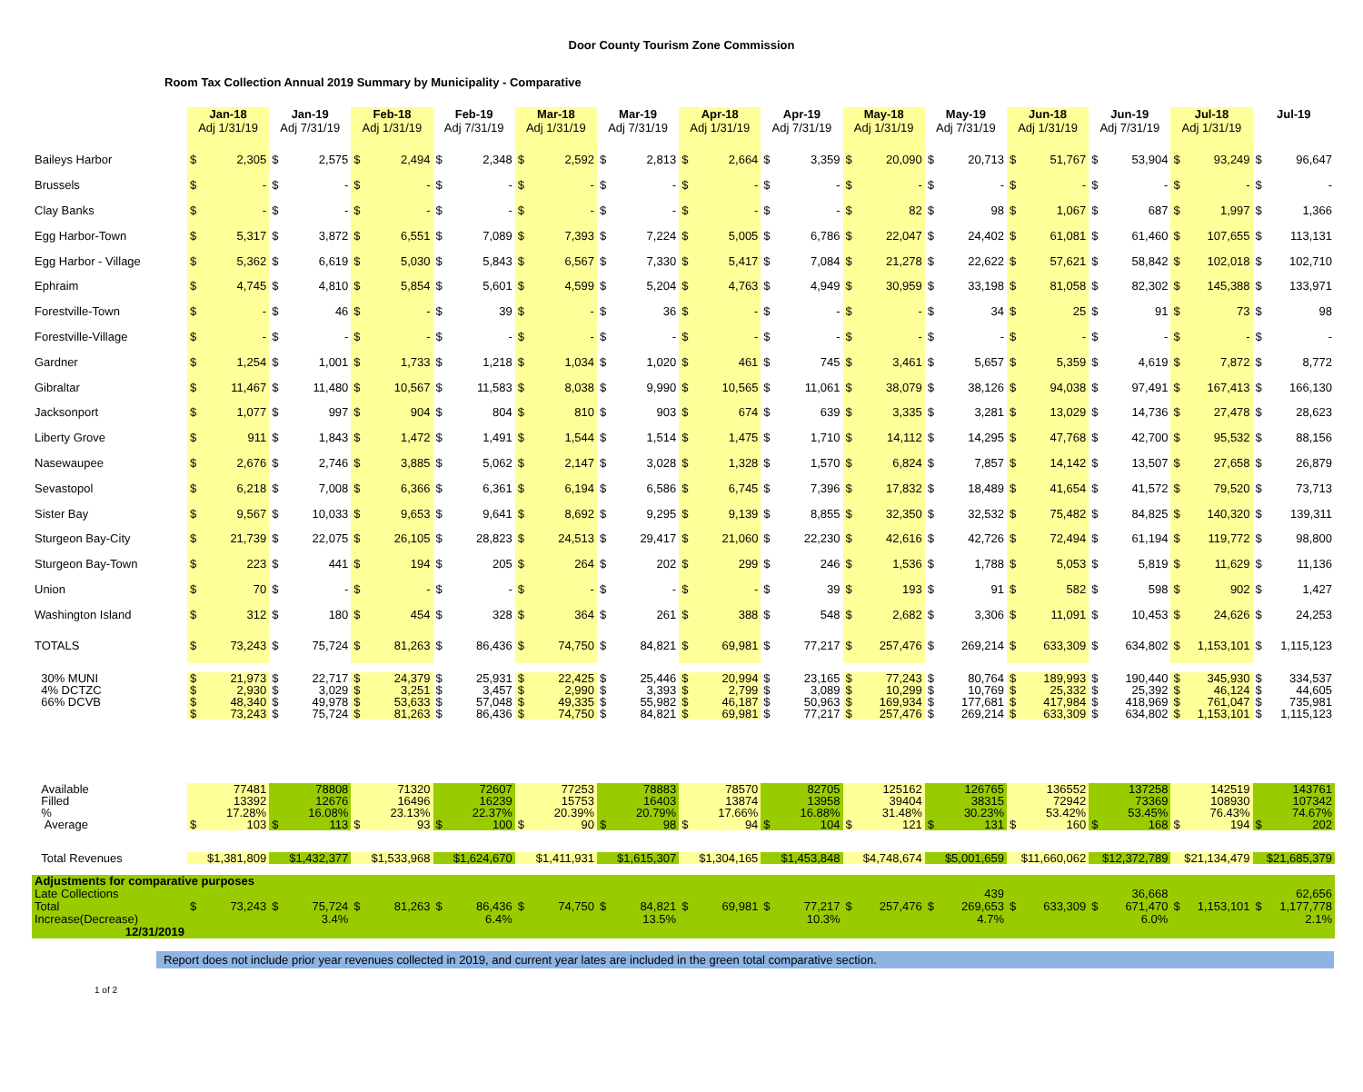Door County Tourism Zone Commission
Room Tax Collection Annual 2019 Summary by Municipality - Comparative
| | Jan-18 Adj 1/31/19 | | Jan-19 Adj 7/31/19 | | Feb-18 Adj 1/31/19 | | Feb-19 Adj 7/31/19 | | Mar-18 Adj 1/31/19 | | Mar-19 Adj 7/31/19 | | Apr-18 Adj 1/31/19 | | Apr-19 Adj 7/31/19 | | May-18 Adj 1/31/19 | | May-19 Adj 7/31/19 | | Jun-18 Adj 1/31/19 | | Jun-19 Adj 7/31/19 | | Jul-18 Adj 1/31/19 | | Jul-19 | |
| --- | --- | --- | --- | --- | --- | --- | --- | --- | --- | --- | --- | --- | --- | --- | --- | --- | --- | --- | --- | --- | --- | --- | --- | --- | --- | --- | --- | --- |
| Baileys Harbor | $ | 2,305 | $ | 2,575 | $ | 2,494 | $ | 2,348 | $ | 2,592 | $ | 2,813 | $ | 2,664 | $ | 3,359 | $ | 20,090 | $ | 20,713 | $ | 51,767 | $ | 53,904 | $ | 93,249 | $ | 96,647 |
| Brussels | $ | - | $ | - | $ | - | $ | - | $ | - | $ | - | $ | - | $ | - | $ | - | $ | - | $ | - | $ | - | $ | - | $ | - |
| Clay Banks | $ | - | $ | - | $ | - | $ | - | $ | - | $ | - | $ | - | $ | - | $ | 82 | $ | 98 | $ | 1,067 | $ | 687 | $ | 1,997 | $ | 1,366 |
| Egg Harbor-Town | $ | 5,317 | $ | 3,872 | $ | 6,551 | $ | 7,089 | $ | 7,393 | $ | 7,224 | $ | 5,005 | $ | 6,786 | $ | 22,047 | $ | 24,402 | $ | 61,081 | $ | 61,460 | $ | 107,655 | $ | 113,131 |
| Egg Harbor - Village | $ | 5,362 | $ | 6,619 | $ | 5,030 | $ | 5,843 | $ | 6,567 | $ | 7,330 | $ | 5,417 | $ | 7,084 | $ | 21,278 | $ | 22,622 | $ | 57,621 | $ | 58,842 | $ | 102,018 | $ | 102,710 |
| Ephraim | $ | 4,745 | $ | 4,810 | $ | 5,854 | $ | 5,601 | $ | 4,599 | $ | 5,204 | $ | 4,763 | $ | 4,949 | $ | 30,959 | $ | 33,198 | $ | 81,058 | $ | 82,302 | $ | 145,388 | $ | 133,971 |
| Forestville-Town | $ | - | $ | 46 | $ | - | $ | 39 | $ | - | $ | 36 | $ | - | $ | - | $ | - | $ | 34 | $ | 25 | $ | 91 | $ | 73 | $ | 98 |
| Forestville-Village | $ | - | $ | - | $ | - | $ | - | $ | - | $ | - | $ | - | $ | - | $ | - | $ | - | $ | - | $ | - | $ | - | $ | - |
| Gardner | $ | 1,254 | $ | 1,001 | $ | 1,733 | $ | 1,218 | $ | 1,034 | $ | 1,020 | $ | 461 | $ | 745 | $ | 3,461 | $ | 5,657 | $ | 5,359 | $ | 4,619 | $ | 7,872 | $ | 8,772 |
| Gibraltar | $ | 11,467 | $ | 11,480 | $ | 10,567 | $ | 11,583 | $ | 8,038 | $ | 9,990 | $ | 10,565 | $ | 11,061 | $ | 38,079 | $ | 38,126 | $ | 94,038 | $ | 97,491 | $ | 167,413 | $ | 166,130 |
| Jacksonport | $ | 1,077 | $ | 997 | $ | 904 | $ | 804 | $ | 810 | $ | 903 | $ | 674 | $ | 639 | $ | 3,335 | $ | 3,281 | $ | 13,029 | $ | 14,736 | $ | 27,478 | $ | 28,623 |
| Liberty Grove | $ | 911 | $ | 1,843 | $ | 1,472 | $ | 1,491 | $ | 1,544 | $ | 1,514 | $ | 1,475 | $ | 1,710 | $ | 14,112 | $ | 14,295 | $ | 47,768 | $ | 42,700 | $ | 95,532 | $ | 88,156 |
| Nasewaupee | $ | 2,676 | $ | 2,746 | $ | 3,885 | $ | 5,062 | $ | 2,147 | $ | 3,028 | $ | 1,328 | $ | 1,570 | $ | 6,824 | $ | 7,857 | $ | 14,142 | $ | 13,507 | $ | 27,658 | $ | 26,879 |
| Sevastopol | $ | 6,218 | $ | 7,008 | $ | 6,366 | $ | 6,361 | $ | 6,194 | $ | 6,586 | $ | 6,745 | $ | 7,396 | $ | 17,832 | $ | 18,489 | $ | 41,654 | $ | 41,572 | $ | 79,520 | $ | 73,713 |
| Sister Bay | $ | 9,567 | $ | 10,033 | $ | 9,653 | $ | 9,641 | $ | 8,692 | $ | 9,295 | $ | 9,139 | $ | 8,855 | $ | 32,350 | $ | 32,532 | $ | 75,482 | $ | 84,825 | $ | 140,320 | $ | 139,311 |
| Sturgeon Bay-City | $ | 21,739 | $ | 22,075 | $ | 26,105 | $ | 28,823 | $ | 24,513 | $ | 29,417 | $ | 21,060 | $ | 22,230 | $ | 42,616 | $ | 42,726 | $ | 72,494 | $ | 61,194 | $ | 119,772 | $ | 98,800 |
| Sturgeon Bay-Town | $ | 223 | $ | 441 | $ | 194 | $ | 205 | $ | 264 | $ | 202 | $ | 299 | $ | 246 | $ | 1,536 | $ | 1,788 | $ | 5,053 | $ | 5,819 | $ | 11,629 | $ | 11,136 |
| Union | $ | 70 | $ | - | $ | - | $ | - | $ | - | $ | - | $ | - | $ | 39 | $ | 193 | $ | 91 | $ | 582 | $ | 598 | $ | 902 | $ | 1,427 |
| Washington Island | $ | 312 | $ | 180 | $ | 454 | $ | 328 | $ | 364 | $ | 261 | $ | 388 | $ | 548 | $ | 2,682 | $ | 3,306 | $ | 11,091 | $ | 10,453 | $ | 24,626 | $ | 24,253 |
| TOTALS | $ | 73,243 | $ | 75,724 | $ | 81,263 | $ | 86,436 | $ | 74,750 | $ | 84,821 | $ | 69,981 | $ | 77,217 | $ | 257,476 | $ | 269,214 | $ | 633,309 | $ | 634,802 | $ | 1,153,101 | $ | 1,115,123 |
| 30% MUNI | $ | 21,973 | $ | 22,717 | $ | 24,379 | $ | 25,931 | $ | 22,425 | $ | 25,446 | $ | 20,994 | $ | 23,165 | $ | 77,243 | $ | 80,764 | $ | 189,993 | $ | 190,440 | $ | 345,930 | $ | 334,537 |
| 4% DCTZC | $ | 2,930 | $ | 3,029 | $ | 3,251 | $ | 3,457 | $ | 2,990 | $ | 3,393 | $ | 2,799 | $ | 3,089 | $ | 10,299 | $ | 10,769 | $ | 25,332 | $ | 25,392 | $ | 46,124 | $ | 44,605 |
| 66% DCVB | $ | 48,340 | $ | 49,978 | $ | 53,633 | $ | 57,048 | $ | 49,335 | $ | 55,982 | $ | 46,187 | $ | 50,963 | $ | 169,934 | $ | 177,681 | $ | 417,984 | $ | 418,969 | $ | 761,047 | $ | 735,981 |
| | $ | 73,243 | $ | 75,724 | $ | 81,263 | $ | 86,436 | $ | 74,750 | $ | 84,821 | $ | 69,981 | $ | 77,217 | $ | 257,476 | $ | 269,214 | $ | 633,309 | $ | 634,802 | $ | 1,153,101 | $ | 1,115,123 |
| Available | | 77481 | | 78808 | | 71320 | | 72607 | | 77253 | | 78883 | | 78570 | | 82705 | | 125162 | | 126765 | | 136552 | | 137258 | | 142519 | | 143761 |
| Filled | | 13392 | | 12676 | | 16496 | | 16239 | | 15753 | | 16403 | | 13874 | | 13958 | | 39404 | | 38315 | | 72942 | | 73369 | | 108930 | | 107342 |
| % | | 17.28% | | 16.08% | | 23.13% | | 22.37% | | 20.39% | | 20.79% | | 17.66% | | 16.88% | | 31.48% | | 30.23% | | 53.42% | | 53.45% | | 76.43% | | 74.67% |
| Average | $ | 103 | $ | 113 | $ | 93 | $ | 100 | $ | 90 | $ | 98 | $ | 94 | $ | 104 | $ | 121 | $ | 131 | $ | 160 | $ | 168 | $ | 194 | $ | 202 |
| Total Revenues | $1,381,809 | | $1,432,377 | | $1,533,968 | | $1,624,670 | | $1,411,931 | | $1,615,307 | | $1,304,165 | | $1,453,848 | | $4,748,674 | | $5,001,659 | | $11,660,062 | | $12,372,789 | | $21,134,479 | | $21,685,379 | |
| Adjustments for comparative purposes | | | | | | | | | | | | | | | | | | | | | | | | | | | | |
| Late Collections | | | | | | | | | | | | | | | | | | | | 439 | | | | 36,668 | | | | 62,656 |
| Total | $ | 73,243 | $ | 75,724 | $ | 81,263 | $ | 86,436 | $ | 74,750 | $ | 84,821 | $ | 69,981 | $ | 77,217 | $ | 257,476 | $ | 269,653 | $ | 633,309 | $ | 671,470 | $ | 1,153,101 | $ | 1,177,778 |
| Increase(Decrease) | | | | 3.4% | | | | 6.4% | | | | 13.5% | | | | 10.3% | | | | 4.7% | | | | 6.0% | | | | 2.1% |
| 12/31/2019 | | | | | | | | | | | | | | | | | | | | | | | | | | | | |
Report does not include prior year revenues collected in 2019, and current year lates are included in the green total comparative section.
1 of 2